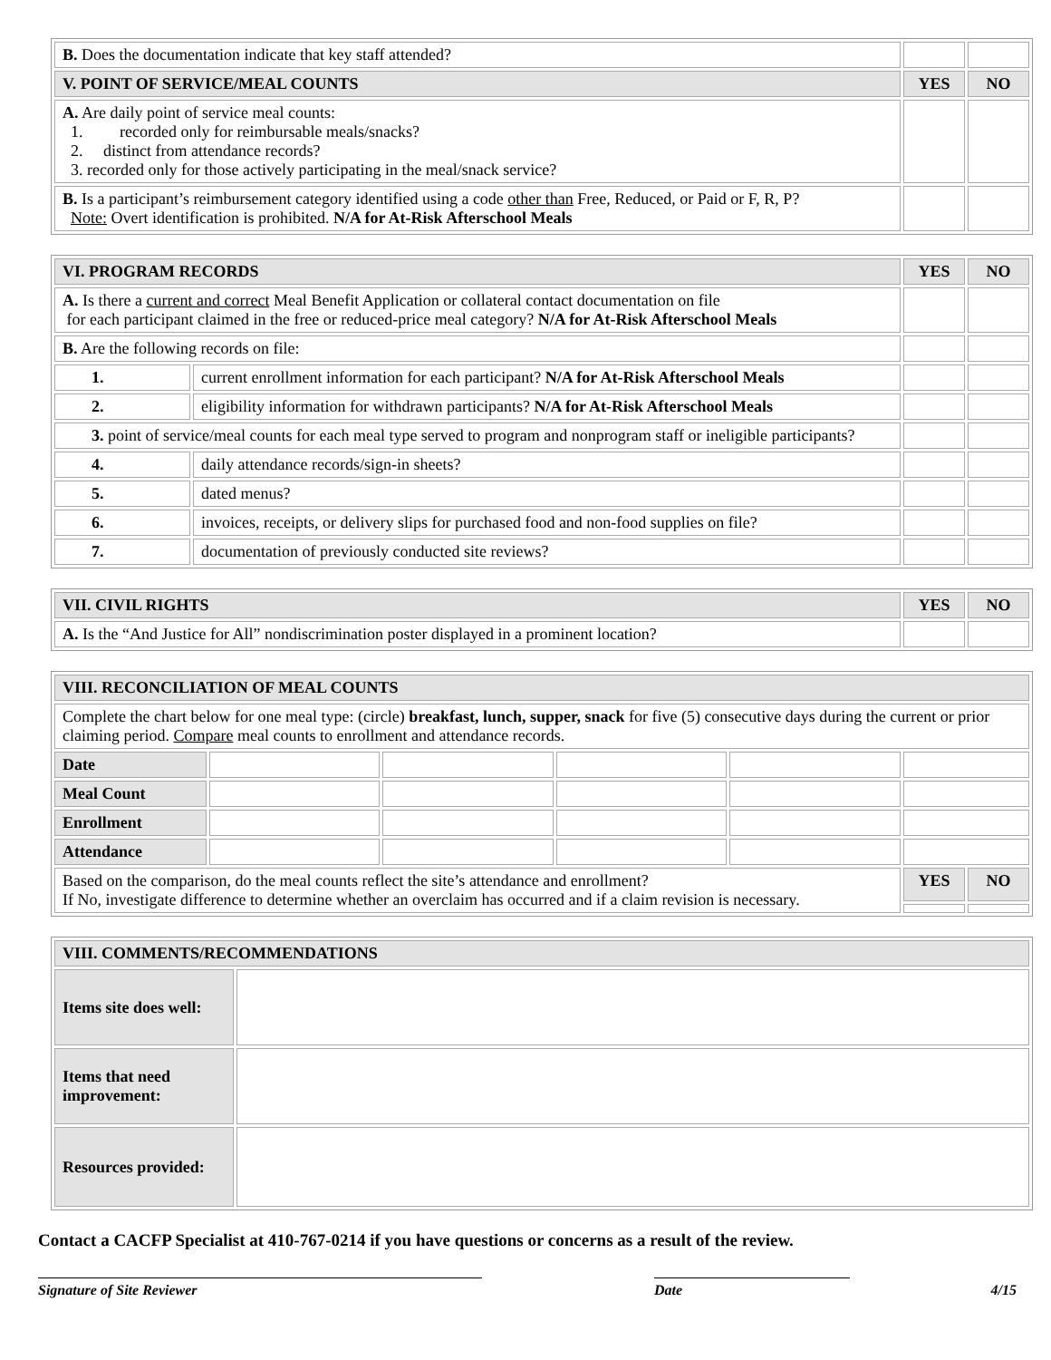| B. Does the documentation indicate that key staff attended? | | |
| V. POINT OF SERVICE/MEAL COUNTS | YES | NO |
| A. Are daily point of service meal counts: 1. recorded only for reimbursable meals/snacks? 2. distinct from attendance records? 3. recorded only for those actively participating in the meal/snack service? | | |
| B. Is a participant’s reimbursement category identified using a code other than Free, Reduced, or Paid or F, R, P? Note: Overt identification is prohibited. N/A for At-Risk Afterschool Meals | | |
| VI. PROGRAM RECORDS | | YES | NO |
| A. Is there a current and correct Meal Benefit Application or collateral contact documentation on file for each participant claimed in the free or reduced-price meal category? N/A for At-Risk Afterschool Meals | | | |
| B. Are the following records on file: | | | |
| 1. | current enrollment information for each participant? N/A for At-Risk Afterschool Meals | | |
| 2. | eligibility information for withdrawn participants? N/A for At-Risk Afterschool Meals | | |
| 3. point of service/meal counts for each meal type served to program and nonprogram staff or ineligible participants? | | | |
| 4. | daily attendance records/sign-in sheets? | | |
| 5. | dated menus? | | |
| 6. | invoices, receipts, or delivery slips for purchased food and non-food supplies on file? | | |
| 7. | documentation of previously conducted site reviews? | | |
| VII. CIVIL RIGHTS | YES | NO |
| A. Is the “And Justice for All” nondiscrimination poster displayed in a prominent location? | | |
| VIII. RECONCILIATION OF MEAL COUNTS | | | | | | |
| Complete the chart below for one meal type: (circle) breakfast, lunch, supper, snack for five (5) consecutive days during the current or prior claiming period. Compare meal counts to enrollment and attendance records. | | | | | | |
| Date | | | | | | |
| Meal Count | | | | | | |
| Enrollment | | | | | | |
| Attendance | | | | | | |
| Based on the comparison, do the meal counts reflect the site’s attendance and enrollment? If No, investigate difference to determine whether an overclaim has occurred and if a claim revision is necessary. | | | | | YES | NO |
| VIII. COMMENTS/RECOMMENDATIONS | |
| Items site does well: | |
| Items that need improvement: | |
| Resources provided: | |
Contact a CACFP Specialist at 410-767-0214 if you have questions or concerns as a result of the review.
Signature of Site Reviewer Date 4/15